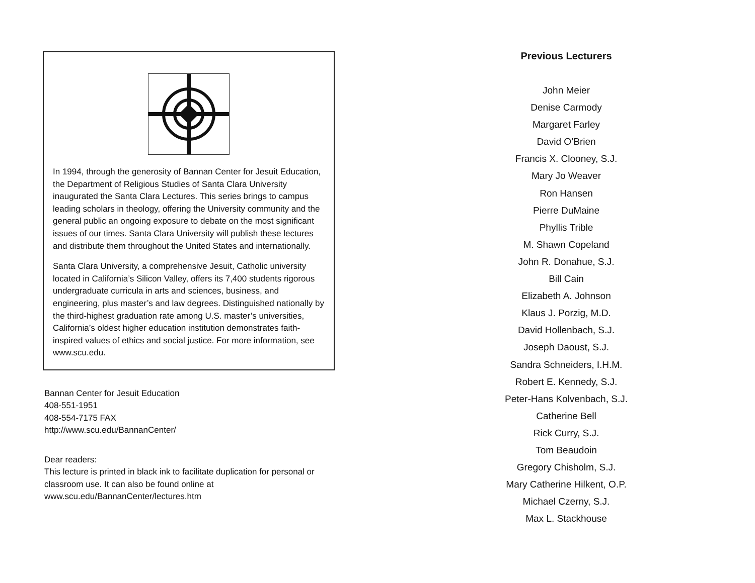In 1994, through the generosity of Bannan Center for Jesuit Education, the Department of Religious Studies of Santa Clara University inaugurated the Santa Clara Lectures. This series brings to campus leading scholars in theology, offering the University community and the general public an ongoing exposure to debate on the most significant issues of our times. Santa Clara University will publish these lectures and distribute them throughout the United States and internationally.
Santa Clara University, a comprehensive Jesuit, Catholic university located in California’s Silicon Valley, offers its 7,400 students rigorous undergraduate curricula in arts and sciences, business, and engineering, plus master’s and law degrees. Distinguished nationally by the third-highest graduation rate among U.S. master’s universities, California’s oldest higher education institution demonstrates faith-inspired values of ethics and social justice. For more information, see www.scu.edu.
Bannan Center for Jesuit Education
408-551-1951
408-554-7175 FAX
http://www.scu.edu/BannanCenter/
Dear readers:
This lecture is printed in black ink to facilitate duplication for personal or classroom use. It can also be found online at www.scu.edu/BannanCenter/lectures.htm
Previous Lecturers
John Meier
Denise Carmody
Margaret Farley
David O’Brien
Francis X. Clooney, S.J.
Mary Jo Weaver
Ron Hansen
Pierre DuMaine
Phyllis Trible
M. Shawn Copeland
John R. Donahue, S.J.
Bill Cain
Elizabeth A. Johnson
Klaus J. Porzig, M.D.
David Hollenbach, S.J.
Joseph Daoust, S.J.
Sandra Schneiders, I.H.M.
Robert E. Kennedy, S.J.
Peter-Hans Kolvenbach, S.J.
Catherine Bell
Rick Curry, S.J.
Tom Beaudoin
Gregory Chisholm, S.J.
Mary Catherine Hilkent, O.P.
Michael Czerny, S.J.
Max L. Stackhouse